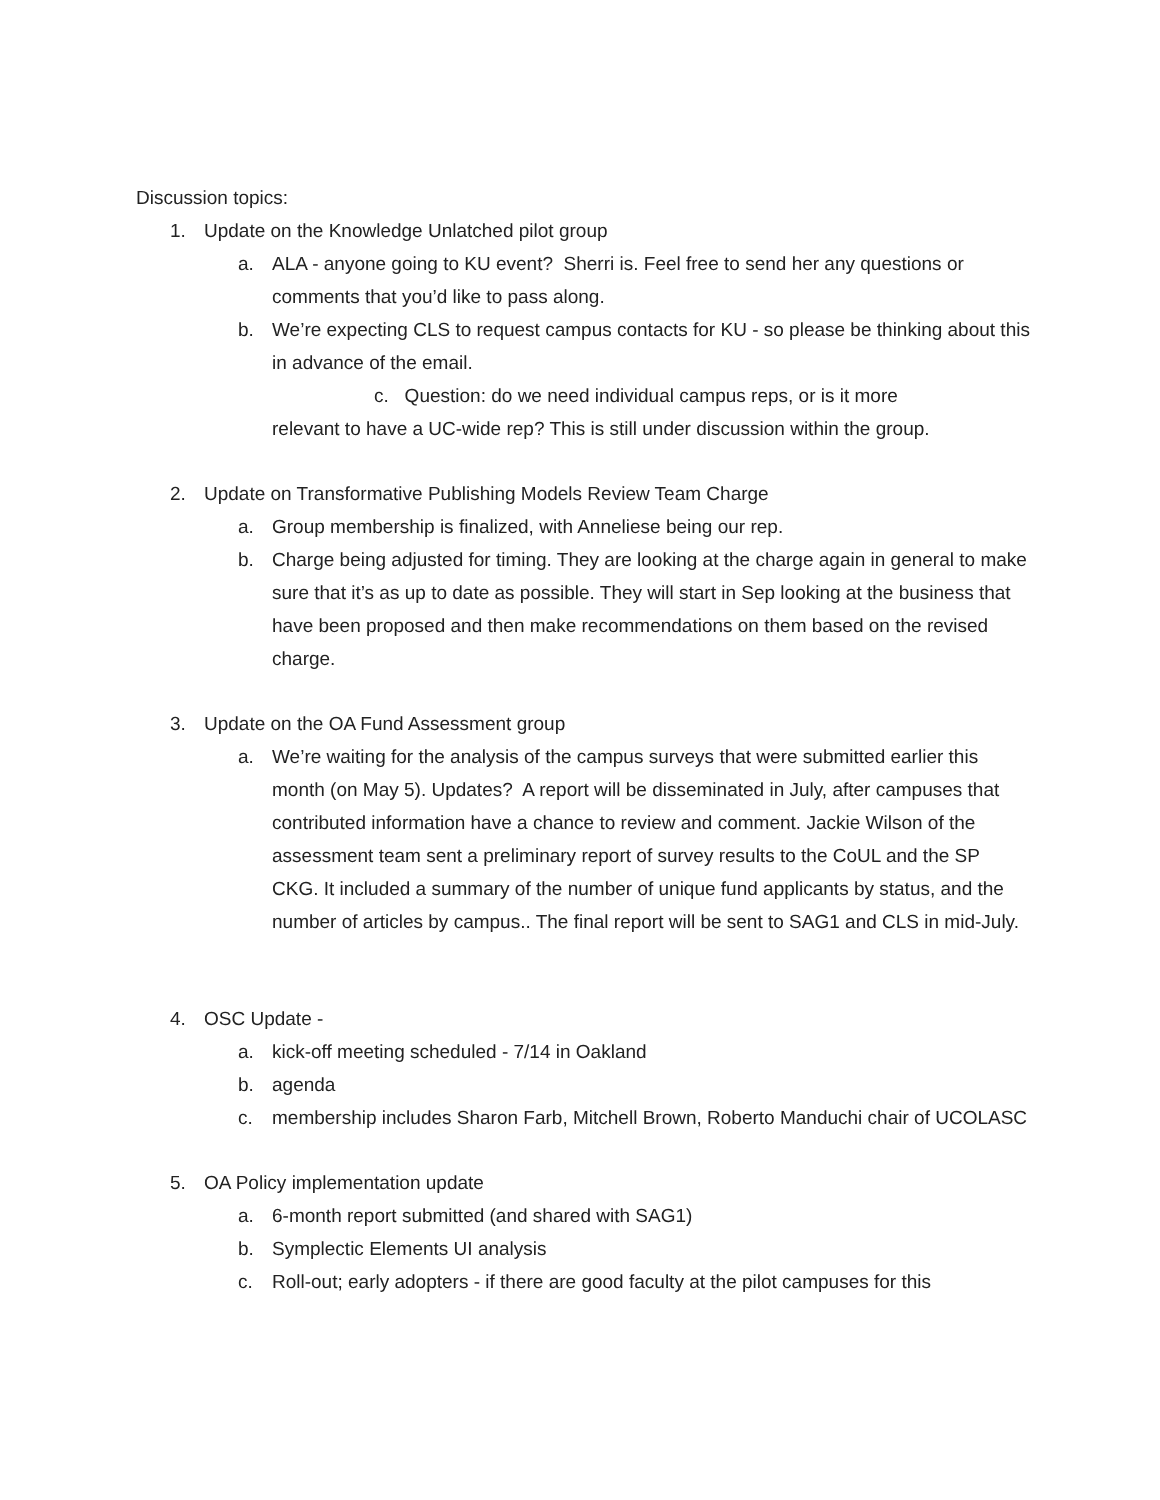Discussion topics:
1. Update on the Knowledge Unlatched pilot group
a. ALA - anyone going to KU event? Sherri is. Feel free to send her any questions or comments that you’d like to pass along.
b. We’re expecting CLS to request campus contacts for KU - so please be thinking about this in advance of the email.
c. Question: do we need individual campus reps, or is it more
relevant to have a UC-wide rep? This is still under discussion within the group.
2. Update on Transformative Publishing Models Review Team Charge
a. Group membership is finalized, with Anneliese being our rep.
b. Charge being adjusted for timing. They are looking at the charge again in general to make sure that it’s as up to date as possible. They will start in Sep looking at the business that have been proposed and then make recommendations on them based on the revised charge.
3. Update on the OA Fund Assessment group
a. We’re waiting for the analysis of the campus surveys that were submitted earlier this month (on May 5). Updates? A report will be disseminated in July, after campuses that contributed information have a chance to review and comment. Jackie Wilson of the assessment team sent a preliminary report of survey results to the CoUL and the SP CKG. It included a summary of the number of unique fund applicants by status, and the number of articles by campus.. The final report will be sent to SAG1 and CLS in mid-July.
4. OSC Update -
a. kick-off meeting scheduled - 7/14 in Oakland
b. agenda
c. membership includes Sharon Farb, Mitchell Brown, Roberto Manduchi chair of UCOLASC
5. OA Policy implementation update
a. 6-month report submitted (and shared with SAG1)
b. Symplectic Elements UI analysis
c. Roll-out; early adopters - if there are good faculty at the pilot campuses for this